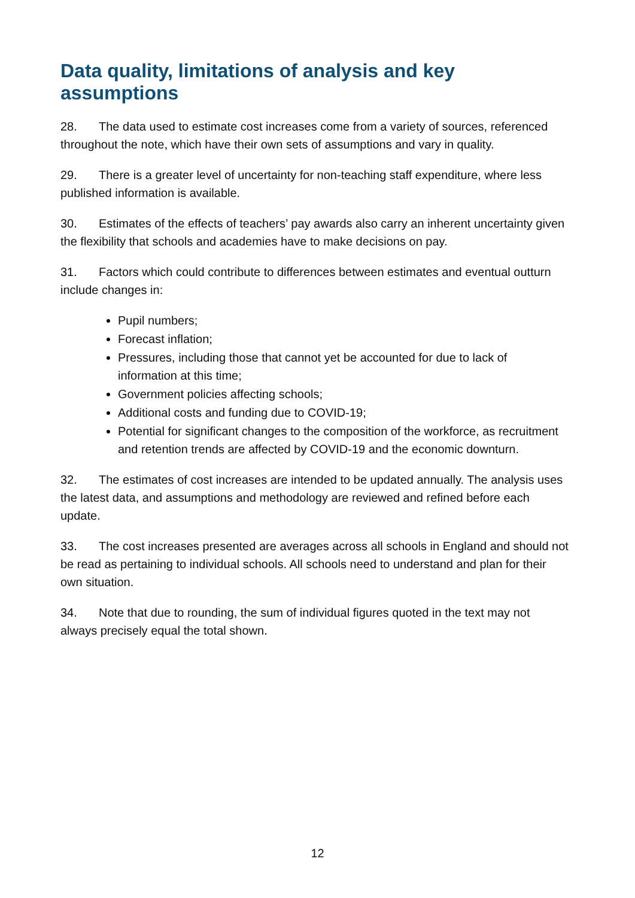Data quality, limitations of analysis and key assumptions
28. The data used to estimate cost increases come from a variety of sources, referenced throughout the note, which have their own sets of assumptions and vary in quality.
29. There is a greater level of uncertainty for non-teaching staff expenditure, where less published information is available.
30. Estimates of the effects of teachers’ pay awards also carry an inherent uncertainty given the flexibility that schools and academies have to make decisions on pay.
31. Factors which could contribute to differences between estimates and eventual outturn include changes in:
Pupil numbers;
Forecast inflation;
Pressures, including those that cannot yet be accounted for due to lack of information at this time;
Government policies affecting schools;
Additional costs and funding due to COVID-19;
Potential for significant changes to the composition of the workforce, as recruitment and retention trends are affected by COVID-19 and the economic downturn.
32. The estimates of cost increases are intended to be updated annually. The analysis uses the latest data, and assumptions and methodology are reviewed and refined before each update.
33. The cost increases presented are averages across all schools in England and should not be read as pertaining to individual schools. All schools need to understand and plan for their own situation.
34. Note that due to rounding, the sum of individual figures quoted in the text may not always precisely equal the total shown.
12